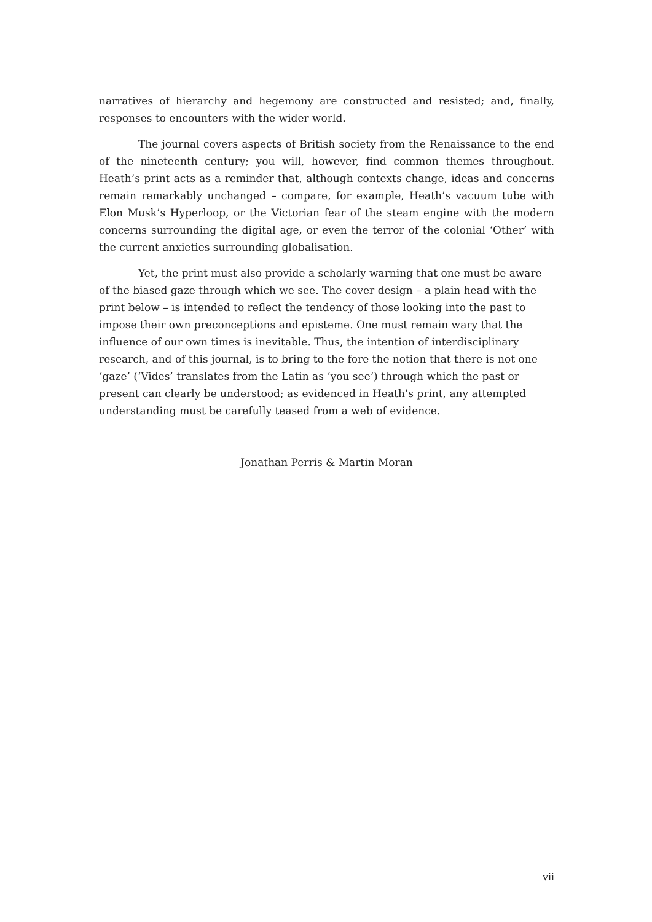narratives of hierarchy and hegemony are constructed and resisted; and, finally, responses to encounters with the wider world.
The journal covers aspects of British society from the Renaissance to the end of the nineteenth century; you will, however, find common themes throughout. Heath’s print acts as a reminder that, although contexts change, ideas and concerns remain remarkably unchanged – compare, for example, Heath’s vacuum tube with Elon Musk’s Hyperloop, or the Victorian fear of the steam engine with the modern concerns surrounding the digital age, or even the terror of the colonial ‘Other’ with the current anxieties surrounding globalisation.
Yet, the print must also provide a scholarly warning that one must be aware of the biased gaze through which we see. The cover design – a plain head with the print below – is intended to reflect the tendency of those looking into the past to impose their own preconceptions and episteme. One must remain wary that the influence of our own times is inevitable. Thus, the intention of interdisciplinary research, and of this journal, is to bring to the fore the notion that there is not one ‘gaze’ (‘Vides’ translates from the Latin as ‘you see’) through which the past or present can clearly be understood; as evidenced in Heath’s print, any attempted understanding must be carefully teased from a web of evidence.
Jonathan Perris & Martin Moran
vii